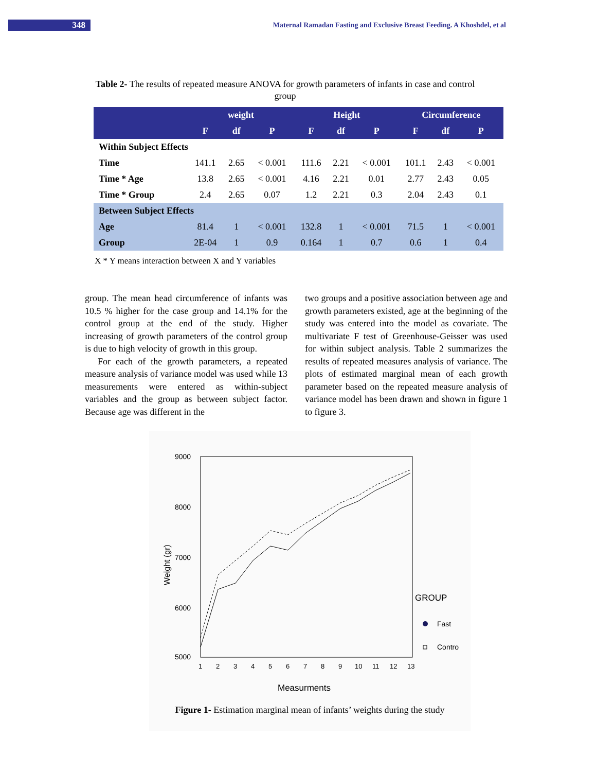348
Maternal Ramadan Fasting and Exclusive Breast Feeding. A Khoshdel, et al
Table 2- The results of repeated measure ANOVA for growth parameters of infants in case and control group
| | weight | | | Height | | | Circumference | | |
| --- | --- | --- | --- | --- | --- | --- | --- | --- | --- |
| | F | df | P | F | df | P | F | df | P |
| Within Subject Effects | | | | | | | | | |
| Time | 141.1 | 2.65 | < 0.001 | 111.6 | 2.21 | < 0.001 | 101.1 | 2.43 | < 0.001 |
| Time * Age | 13.8 | 2.65 | < 0.001 | 4.16 | 2.21 | 0.01 | 2.77 | 2.43 | 0.05 |
| Time * Group | 2.4 | 2.65 | 0.07 | 1.2 | 2.21 | 0.3 | 2.04 | 2.43 | 0.1 |
| Between Subject Effects | | | | | | | | | |
| Age | 81.4 | 1 | < 0.001 | 132.8 | 1 | < 0.001 | 71.5 | 1 | < 0.001 |
| Group | 2E-04 | 1 | 0.9 | 0.164 | 1 | 0.7 | 0.6 | 1 | 0.4 |
X * Y means interaction between X and Y variables
group. The mean head circumference of infants was 10.5 % higher for the case group and 14.1% for the control group at the end of the study. Higher increasing of growth parameters of the control group is due to high velocity of growth in this group.
For each of the growth parameters, a repeated measure analysis of variance model was used while 13 measurements were entered as within-subject variables and the group as between subject factor. Because age was different in the
two groups and a positive association between age and growth parameters existed, age at the beginning of the study was entered into the model as covariate. The multivariate F test of Greenhouse-Geisser was used for within subject analysis. Table 2 summarizes the results of repeated measures analysis of variance. The plots of estimated marginal mean of each growth parameter based on the repeated measure analysis of variance model has been drawn and shown in figure 1 to figure 3.
9000
8000
7000
6000
5000
Weight (gr)
1
2
3
4
5
6
7
8
9
10
11
12
13
Measurments
GROUP
Fast
Contro
Figure 1- Estimation marginal mean of infants’ weights during the study